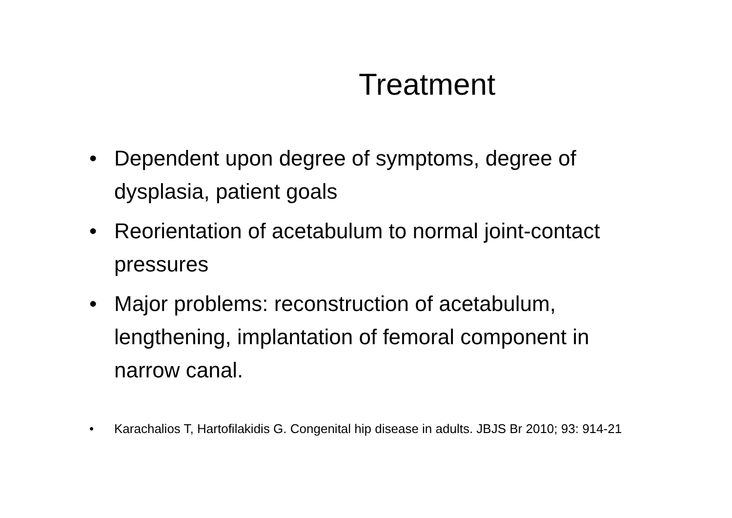Treatment
• Dependent upon degree of symptoms, degree of dysplasia, patient goals
• Reorientation of acetabulum to normal joint-contact pressures
• Major problems: reconstruction of acetabulum, lengthening, implantation of femoral component in narrow canal.
• Karachalios T, Hartofilakidis G. Congenital hip disease in adults. JBJS Br 2010; 93: 914-21